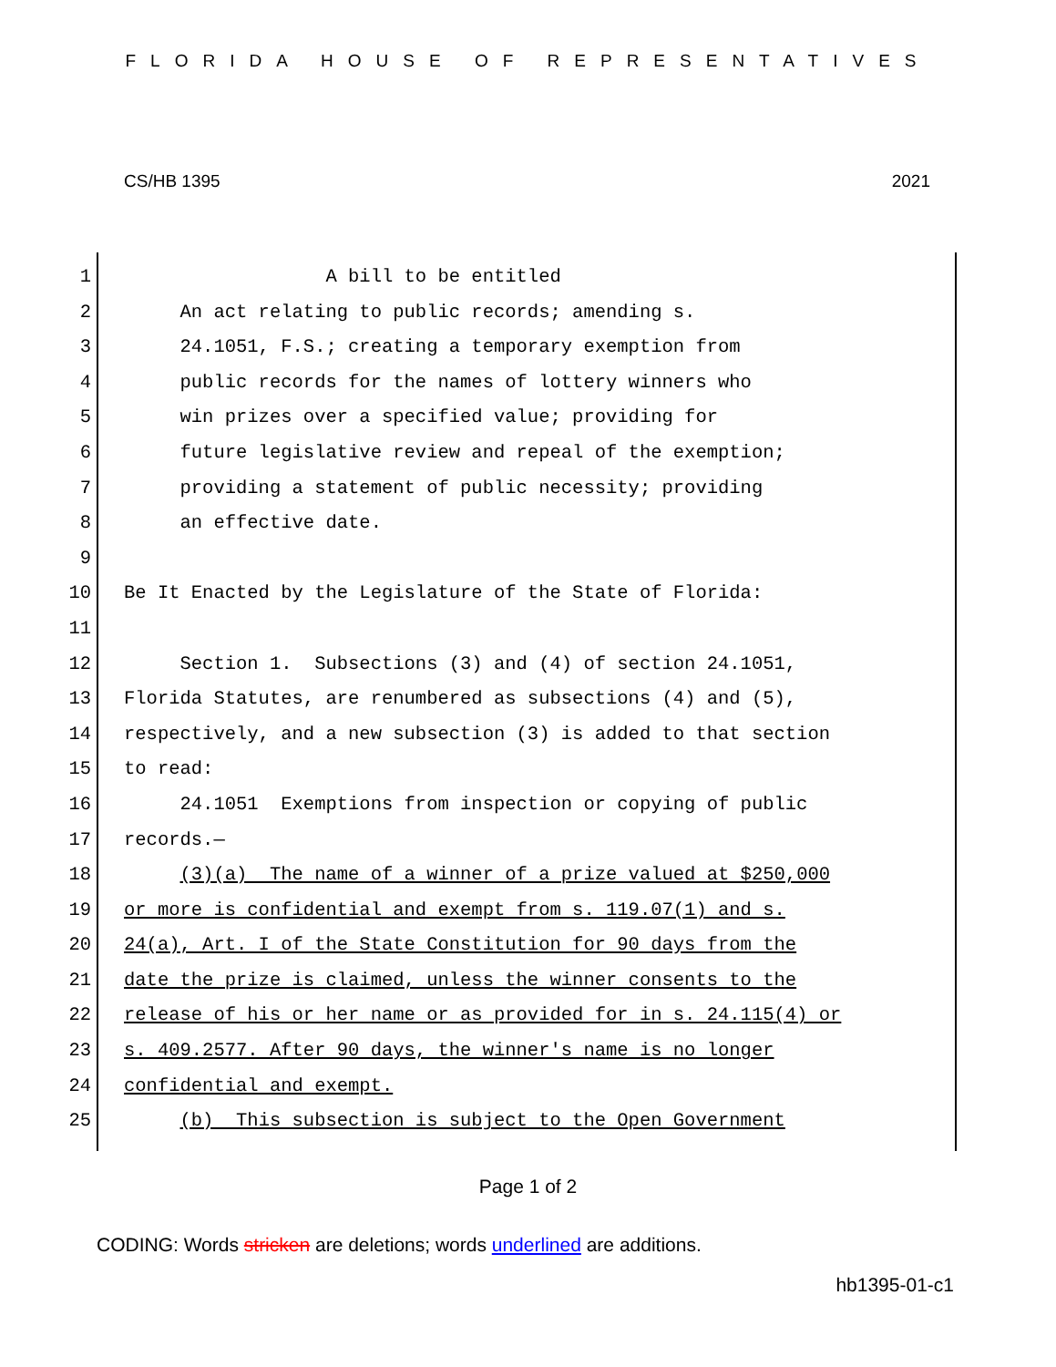FLORIDA HOUSE OF REPRESENTATIVES
CS/HB 1395 2021
1 A bill to be entitled
2 An act relating to public records; amending s.
3 24.1051, F.S.; creating a temporary exemption from
4 public records for the names of lottery winners who
5 win prizes over a specified value; providing for
6 future legislative review and repeal of the exemption;
7 providing a statement of public necessity; providing
8 an effective date.
9
10 Be It Enacted by the Legislature of the State of Florida:
11
12 Section 1. Subsections (3) and (4) of section 24.1051,
13 Florida Statutes, are renumbered as subsections (4) and (5),
14 respectively, and a new subsection (3) is added to that section
15 to read:
16 24.1051 Exemptions from inspection or copying of public
17 records.—
18 (3)(a) The name of a winner of a prize valued at $250,000
19 or more is confidential and exempt from s. 119.07(1) and s.
20 24(a), Art. I of the State Constitution for 90 days from the
21 date the prize is claimed, unless the winner consents to the
22 release of his or her name or as provided for in s. 24.115(4) or
23 s. 409.2577. After 90 days, the winner's name is no longer
24 confidential and exempt.
25 (b) This subsection is subject to the Open Government
Page 1 of 2
CODING: Words stricken are deletions; words underlined are additions.
hb1395-01-c1